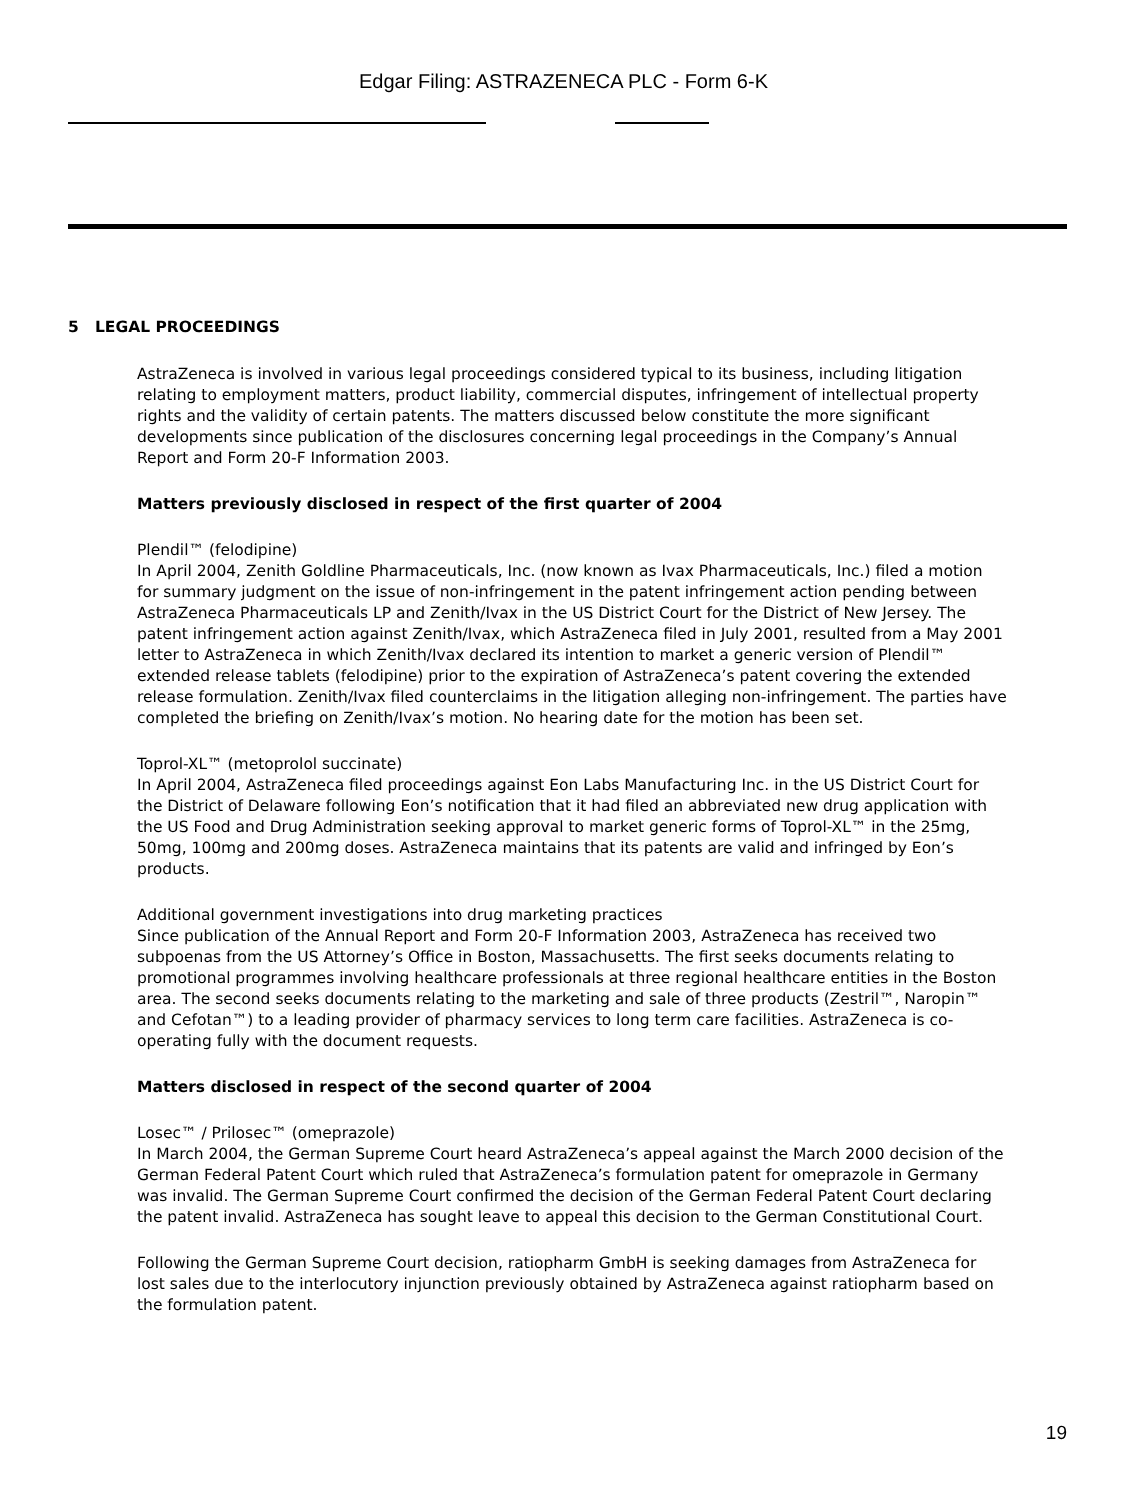Edgar Filing: ASTRAZENECA PLC - Form 6-K
5 LEGAL PROCEEDINGS
AstraZeneca is involved in various legal proceedings considered typical to its business, including litigation relating to employment matters, product liability, commercial disputes, infringement of intellectual property rights and the validity of certain patents. The matters discussed below constitute the more significant developments since publication of the disclosures concerning legal proceedings in the Company’s Annual Report and Form 20-F Information 2003.
Matters previously disclosed in respect of the first quarter of 2004
Plendil™ (felodipine)
In April 2004, Zenith Goldline Pharmaceuticals, Inc. (now known as Ivax Pharmaceuticals, Inc.) filed a motion for summary judgment on the issue of non-infringement in the patent infringement action pending between AstraZeneca Pharmaceuticals LP and Zenith/Ivax in the US District Court for the District of New Jersey. The patent infringement action against Zenith/Ivax, which AstraZeneca filed in July 2001, resulted from a May 2001 letter to AstraZeneca in which Zenith/Ivax declared its intention to market a generic version of Plendil™ extended release tablets (felodipine) prior to the expiration of AstraZeneca’s patent covering the extended release formulation. Zenith/Ivax filed counterclaims in the litigation alleging non-infringement. The parties have completed the briefing on Zenith/Ivax’s motion. No hearing date for the motion has been set.
Toprol-XL™ (metoprolol succinate)
In April 2004, AstraZeneca filed proceedings against Eon Labs Manufacturing Inc. in the US District Court for the District of Delaware following Eon’s notification that it had filed an abbreviated new drug application with the US Food and Drug Administration seeking approval to market generic forms of Toprol-XL™ in the 25mg, 50mg, 100mg and 200mg doses. AstraZeneca maintains that its patents are valid and infringed by Eon’s products.
Additional government investigations into drug marketing practices
Since publication of the Annual Report and Form 20-F Information 2003, AstraZeneca has received two subpoenas from the US Attorney’s Office in Boston, Massachusetts. The first seeks documents relating to promotional programmes involving healthcare professionals at three regional healthcare entities in the Boston area. The second seeks documents relating to the marketing and sale of three products (Zestril™, Naropin™ and Cefotan™) to a leading provider of pharmacy services to long term care facilities. AstraZeneca is co-operating fully with the document requests.
Matters disclosed in respect of the second quarter of 2004
Losec™ / Prilosec™ (omeprazole)
In March 2004, the German Supreme Court heard AstraZeneca’s appeal against the March 2000 decision of the German Federal Patent Court which ruled that AstraZeneca’s formulation patent for omeprazole in Germany was invalid. The German Supreme Court confirmed the decision of the German Federal Patent Court declaring the patent invalid. AstraZeneca has sought leave to appeal this decision to the German Constitutional Court.
Following the German Supreme Court decision, ratiopharm GmbH is seeking damages from AstraZeneca for lost sales due to the interlocutory injunction previously obtained by AstraZeneca against ratiopharm based on the formulation patent.
19